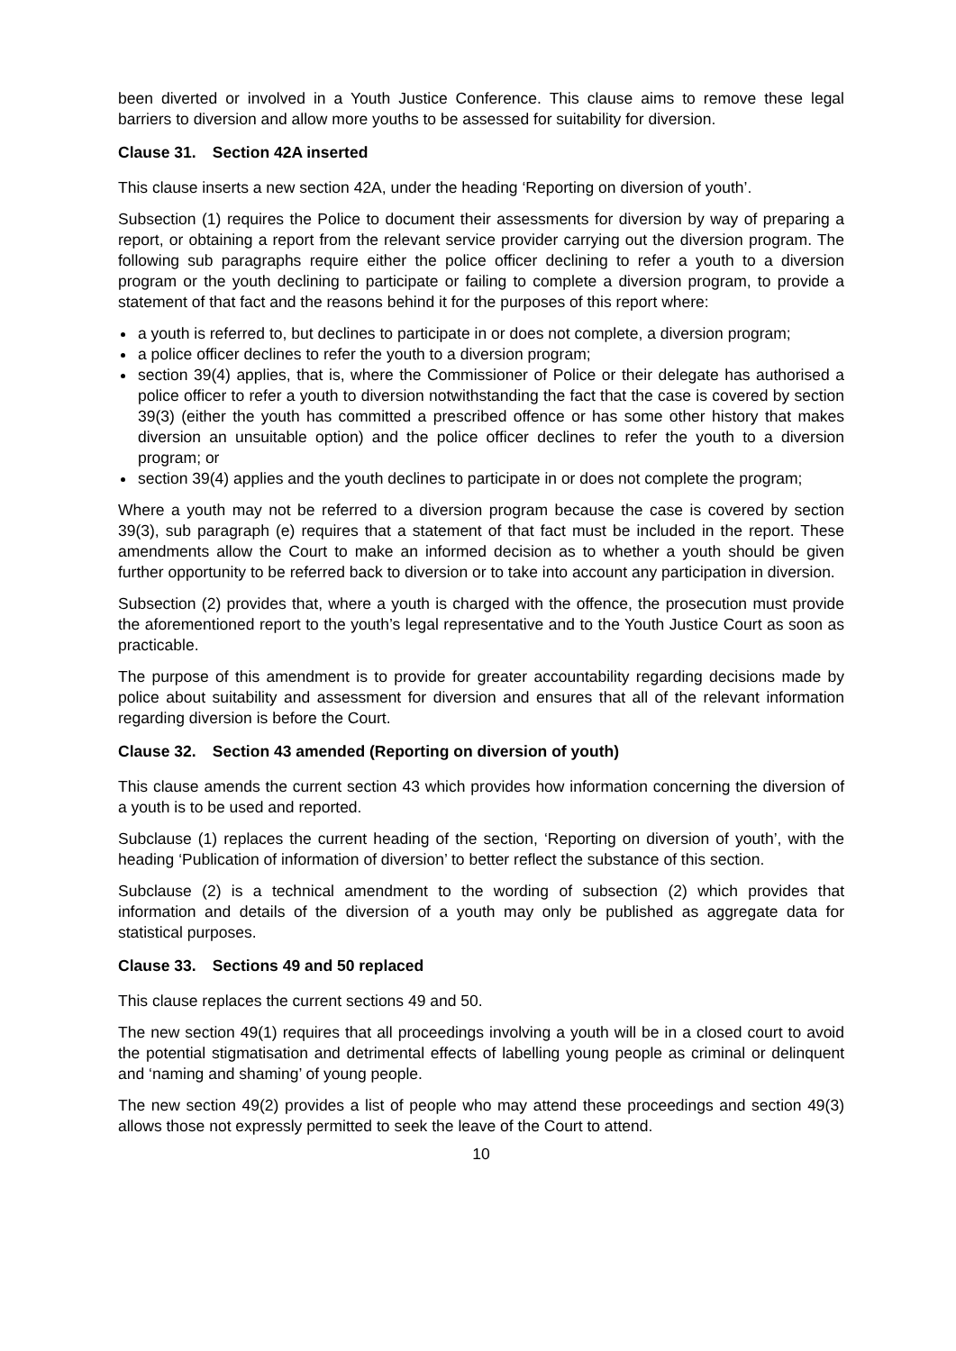been diverted or involved in a Youth Justice Conference. This clause aims to remove these legal barriers to diversion and allow more youths to be assessed for suitability for diversion.
Clause 31. Section 42A inserted
This clause inserts a new section 42A, under the heading ‘Reporting on diversion of youth’.
Subsection (1) requires the Police to document their assessments for diversion by way of preparing a report, or obtaining a report from the relevant service provider carrying out the diversion program. The following sub paragraphs require either the police officer declining to refer a youth to a diversion program or the youth declining to participate or failing to complete a diversion program, to provide a statement of that fact and the reasons behind it for the purposes of this report where:
a youth is referred to, but declines to participate in or does not complete, a diversion program;
a police officer declines to refer the youth to a diversion program;
section 39(4) applies, that is, where the Commissioner of Police or their delegate has authorised a police officer to refer a youth to diversion notwithstanding the fact that the case is covered by section 39(3) (either the youth has committed a prescribed offence or has some other history that makes diversion an unsuitable option) and the police officer declines to refer the youth to a diversion program; or
section 39(4) applies and the youth declines to participate in or does not complete the program;
Where a youth may not be referred to a diversion program because the case is covered by section 39(3), sub paragraph (e) requires that a statement of that fact must be included in the report. These amendments allow the Court to make an informed decision as to whether a youth should be given further opportunity to be referred back to diversion or to take into account any participation in diversion.
Subsection (2) provides that, where a youth is charged with the offence, the prosecution must provide the aforementioned report to the youth’s legal representative and to the Youth Justice Court as soon as practicable.
The purpose of this amendment is to provide for greater accountability regarding decisions made by police about suitability and assessment for diversion and ensures that all of the relevant information regarding diversion is before the Court.
Clause 32. Section 43 amended (Reporting on diversion of youth)
This clause amends the current section 43 which provides how information concerning the diversion of a youth is to be used and reported.
Subclause (1) replaces the current heading of the section, ‘Reporting on diversion of youth’, with the heading ‘Publication of information of diversion’ to better reflect the substance of this section.
Subclause (2) is a technical amendment to the wording of subsection (2) which provides that information and details of the diversion of a youth may only be published as aggregate data for statistical purposes.
Clause 33. Sections 49 and 50 replaced
This clause replaces the current sections 49 and 50.
The new section 49(1) requires that all proceedings involving a youth will be in a closed court to avoid the potential stigmatisation and detrimental effects of labelling young people as criminal or delinquent and ‘naming and shaming’ of young people.
The new section 49(2) provides a list of people who may attend these proceedings and section 49(3) allows those not expressly permitted to seek the leave of the Court to attend.
10